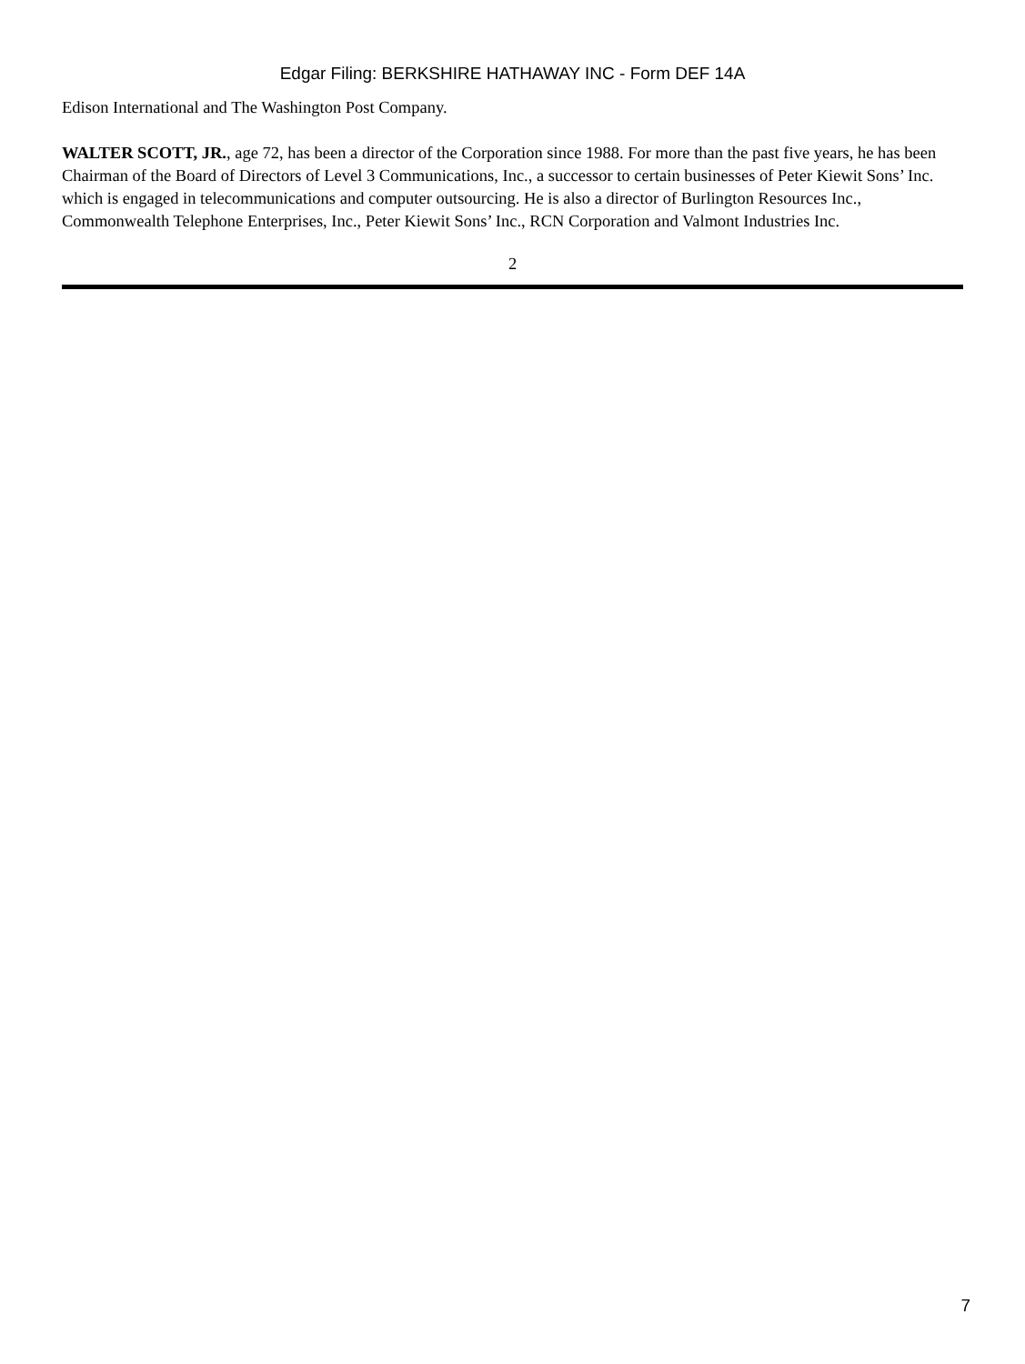Edgar Filing: BERKSHIRE HATHAWAY INC - Form DEF 14A
Edison International and The Washington Post Company.
WALTER SCOTT, JR., age 72, has been a director of the Corporation since 1988. For more than the past five years, he has been Chairman of the Board of Directors of Level 3 Communications, Inc., a successor to certain businesses of Peter Kiewit Sons’ Inc. which is engaged in telecommunications and computer outsourcing. He is also a director of Burlington Resources Inc., Commonwealth Telephone Enterprises, Inc., Peter Kiewit Sons’ Inc., RCN Corporation and Valmont Industries Inc.
2
7